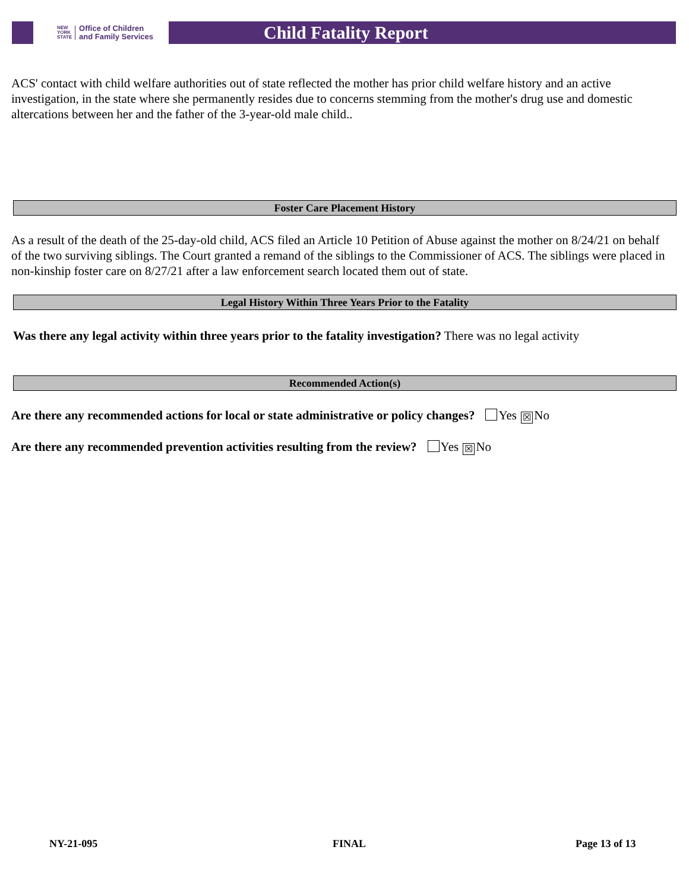NEW
YORK
STATE Office of Children
and Family Services
Child Fatality Report
ACS' contact with child welfare authorities out of state reflected the mother has prior child welfare history and an active investigation, in the state where she permanently resides due to concerns stemming from the mother's drug use and domestic altercations between her and the father of the 3-year-old male child..
Foster Care Placement History
As a result of the death of the 25-day-old child, ACS filed an Article 10 Petition of Abuse against the mother on 8/24/21 on behalf of the two surviving siblings. The Court granted a remand of the siblings to the Commissioner of ACS. The siblings were placed in non-kinship foster care on 8/27/21 after a law enforcement search located them out of state.
Legal History Within Three Years Prior to the Fatality
Was there any legal activity within three years prior to the fatality investigation? There was no legal activity
Recommended Action(s)
Are there any recommended actions for local or state administrative or policy changes? Yes ☒ No
Are there any recommended prevention activities resulting from the review? Yes ☒ No
NY-21-095 FINAL Page 13 of 13